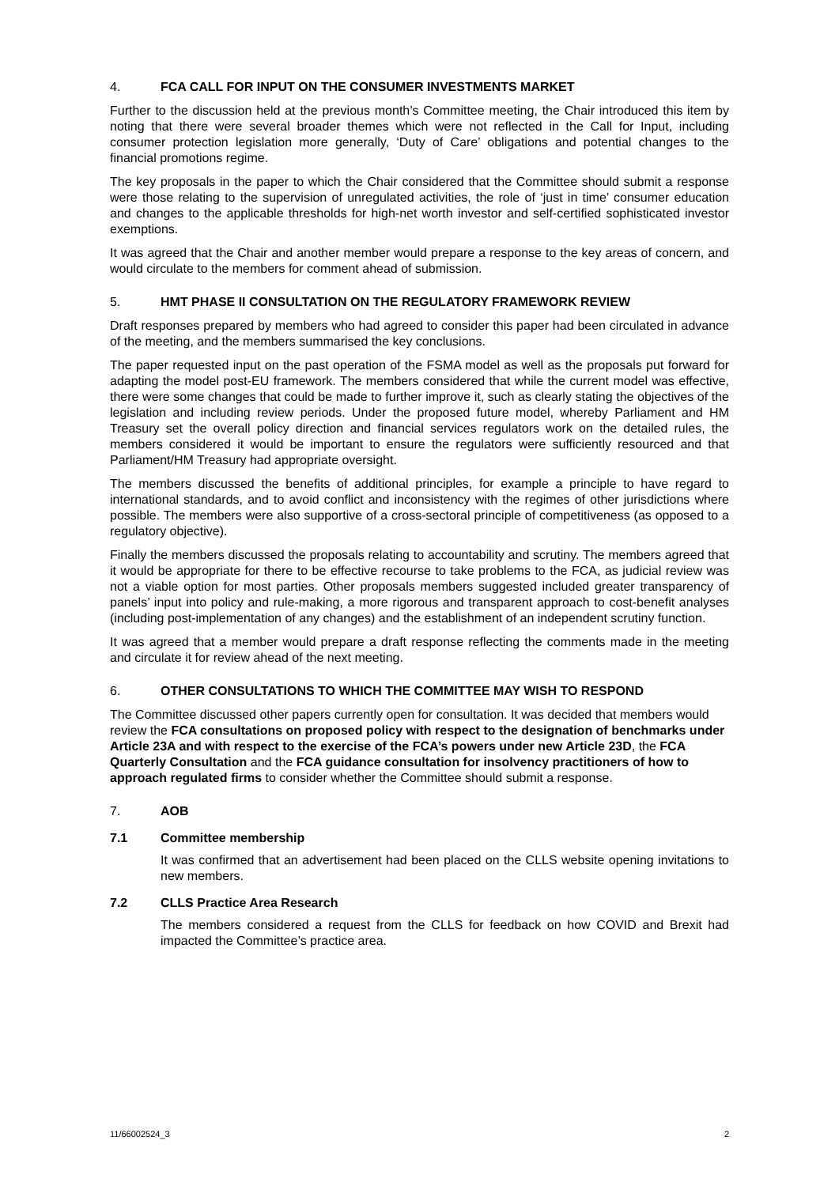4. FCA CALL FOR INPUT ON THE CONSUMER INVESTMENTS MARKET
Further to the discussion held at the previous month’s Committee meeting, the Chair introduced this item by noting that there were several broader themes which were not reflected in the Call for Input, including consumer protection legislation more generally, ‘Duty of Care’ obligations and potential changes to the financial promotions regime.
The key proposals in the paper to which the Chair considered that the Committee should submit a response were those relating to the supervision of unregulated activities, the role of ‘just in time’ consumer education and changes to the applicable thresholds for high-net worth investor and self-certified sophisticated investor exemptions.
It was agreed that the Chair and another member would prepare a response to the key areas of concern, and would circulate to the members for comment ahead of submission.
5. HMT PHASE II CONSULTATION ON THE REGULATORY FRAMEWORK REVIEW
Draft responses prepared by members who had agreed to consider this paper had been circulated in advance of the meeting, and the members summarised the key conclusions.
The paper requested input on the past operation of the FSMA model as well as the proposals put forward for adapting the model post-EU framework. The members considered that while the current model was effective, there were some changes that could be made to further improve it, such as clearly stating the objectives of the legislation and including review periods. Under the proposed future model, whereby Parliament and HM Treasury set the overall policy direction and financial services regulators work on the detailed rules, the members considered it would be important to ensure the regulators were sufficiently resourced and that Parliament/HM Treasury had appropriate oversight.
The members discussed the benefits of additional principles, for example a principle to have regard to international standards, and to avoid conflict and inconsistency with the regimes of other jurisdictions where possible. The members were also supportive of a cross-sectoral principle of competitiveness (as opposed to a regulatory objective).
Finally the members discussed the proposals relating to accountability and scrutiny. The members agreed that it would be appropriate for there to be effective recourse to take problems to the FCA, as judicial review was not a viable option for most parties. Other proposals members suggested included greater transparency of panels’ input into policy and rule-making, a more rigorous and transparent approach to cost-benefit analyses (including post-implementation of any changes) and the establishment of an independent scrutiny function.
It was agreed that a member would prepare a draft response reflecting the comments made in the meeting and circulate it for review ahead of the next meeting.
6. OTHER CONSULTATIONS TO WHICH THE COMMITTEE MAY WISH TO RESPOND
The Committee discussed other papers currently open for consultation. It was decided that members would review the FCA consultations on proposed policy with respect to the designation of benchmarks under Article 23A and with respect to the exercise of the FCA’s powers under new Article 23D, the FCA Quarterly Consultation and the FCA guidance consultation for insolvency practitioners of how to approach regulated firms to consider whether the Committee should submit a response.
7. AOB
7.1 Committee membership
It was confirmed that an advertisement had been placed on the CLLS website opening invitations to new members.
7.2 CLLS Practice Area Research
The members considered a request from the CLLS for feedback on how COVID and Brexit had impacted the Committee’s practice area.
11/66002524_3 2